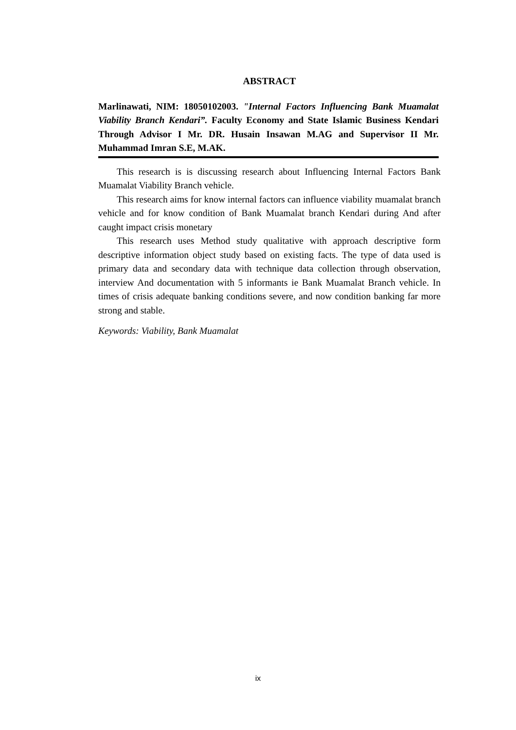ABSTRACT
Marlinawati, NIM: 18050102003. "Internal Factors Influencing Bank Muamalat Viability Branch Kendari”. Faculty Economy and State Islamic Business Kendari Through Advisor I Mr. DR. Husain Insawan M.AG and Supervisor II Mr. Muhammad Imran S.E, M.AK.
This research is is discussing research about Influencing Internal Factors Bank Muamalat Viability Branch vehicle.
This research aims for know internal factors can influence viability muamalat branch vehicle and for know condition of Bank Muamalat branch Kendari during And after caught impact crisis monetary
This research uses Method study qualitative with approach descriptive form descriptive information object study based on existing facts. The type of data used is primary data and secondary data with technique data collection through observation, interview And documentation with 5 informants ie Bank Muamalat Branch vehicle. In times of crisis adequate banking conditions severe, and now condition banking far more strong and stable.
Keywords: Viability, Bank Muamalat
ix